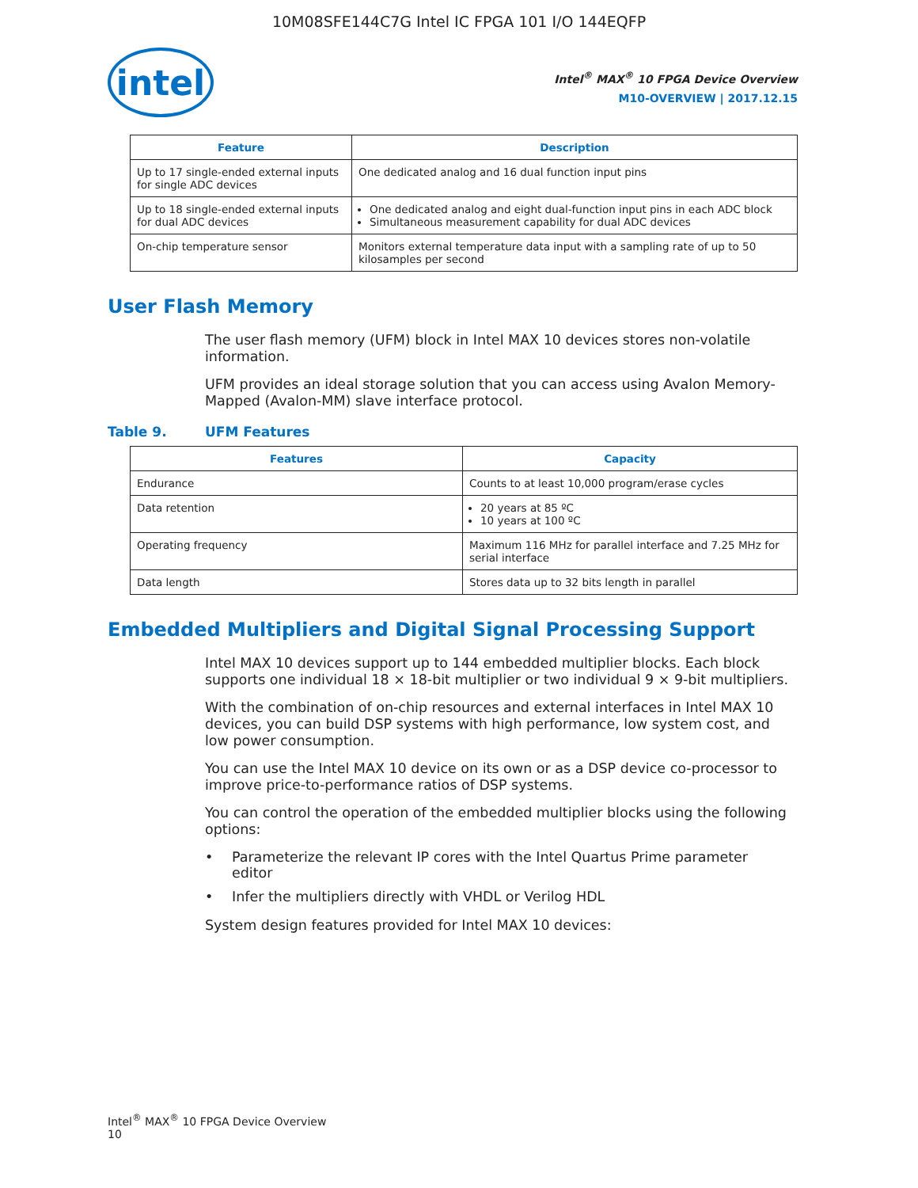10M08SFE144C7G Intel IC FPGA 101 I/O 144EQFP
intel
Intel<sup>®</sup> MAX<sup>®</sup> 10 FPGA Device Overview
M10-OVERVIEW | 2017.12.15
| Feature | Description |
| --- | --- |
| Up to 17 single-ended external inputs for single ADC devices | One dedicated analog and 16 dual function input pins |
| Up to 18 single-ended external inputs for dual ADC devices | One dedicated analog and eight dual-function input pins in each ADC block Simultaneous measurement capability for dual ADC devices |
| On-chip temperature sensor | Monitors external temperature data input with a sampling rate of up to 50 kilosamples per second |
User Flash Memory
The user flash memory (UFM) block in Intel MAX 10 devices stores non-volatile information.
UFM provides an ideal storage solution that you can access using Avalon Memory-Mapped (Avalon-MM) slave interface protocol.
Table 9. UFM Features
| Features | Capacity |
| --- | --- |
| Endurance | Counts to at least 10,000 program/erase cycles |
| Data retention | 20 years at 85 ºC 10 years at 100 ºC |
| Operating frequency | Maximum 116 MHz for parallel interface and 7.25 MHz for serial interface |
| Data length | Stores data up to 32 bits length in parallel |
Embedded Multipliers and Digital Signal Processing Support
Intel MAX 10 devices support up to 144 embedded multiplier blocks. Each block supports one individual 18 × 18-bit multiplier or two individual 9 × 9-bit multipliers.
With the combination of on-chip resources and external interfaces in Intel MAX 10 devices, you can build DSP systems with high performance, low system cost, and low power consumption.
You can use the Intel MAX 10 device on its own or as a DSP device co-processor to improve price-to-performance ratios of DSP systems.
You can control the operation of the embedded multiplier blocks using the following options:
• Parameterize the relevant IP cores with the Intel Quartus Prime parameter editor
• Infer the multipliers directly with VHDL or Verilog HDL
System design features provided for Intel MAX 10 devices:
Intel<sup>®</sup> MAX<sup>®</sup> 10 FPGA Device Overview
10